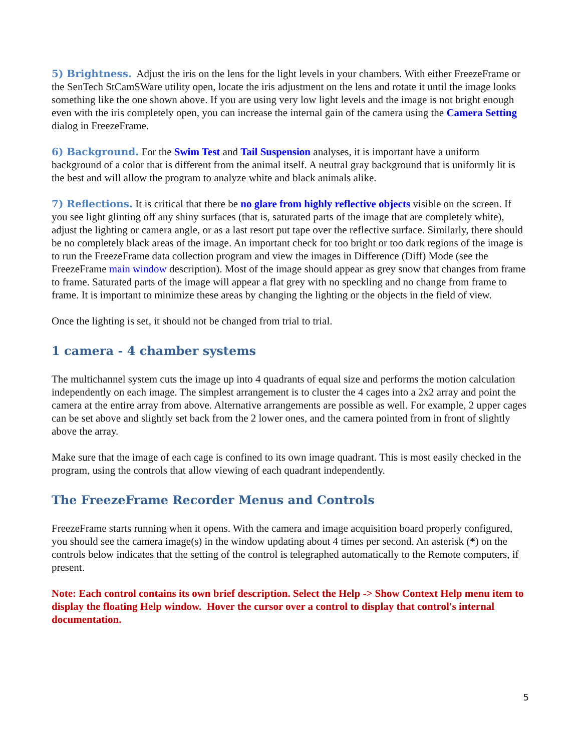5) Brightness. Adjust the iris on the lens for the light levels in your chambers. With either FreezeFrame or the SenTech StCamSWare utility open, locate the iris adjustment on the lens and rotate it until the image looks something like the one shown above. If you are using very low light levels and the image is not bright enough even with the iris completely open, you can increase the internal gain of the camera using the Camera Setting dialog in FreezeFrame.
6) Background. For the Swim Test and Tail Suspension analyses, it is important have a uniform background of a color that is different from the animal itself. A neutral gray background that is uniformly lit is the best and will allow the program to analyze white and black animals alike.
7) Reflections. It is critical that there be no glare from highly reflective objects visible on the screen. If you see light glinting off any shiny surfaces (that is, saturated parts of the image that are completely white), adjust the lighting or camera angle, or as a last resort put tape over the reflective surface. Similarly, there should be no completely black areas of the image. An important check for too bright or too dark regions of the image is to run the FreezeFrame data collection program and view the images in Difference (Diff) Mode (see the FreezeFrame main window description). Most of the image should appear as grey snow that changes from frame to frame. Saturated parts of the image will appear a flat grey with no speckling and no change from frame to frame. It is important to minimize these areas by changing the lighting or the objects in the field of view.
Once the lighting is set, it should not be changed from trial to trial.
1 camera - 4 chamber systems
The multichannel system cuts the image up into 4 quadrants of equal size and performs the motion calculation independently on each image. The simplest arrangement is to cluster the 4 cages into a 2x2 array and point the camera at the entire array from above. Alternative arrangements are possible as well. For example, 2 upper cages can be set above and slightly set back from the 2 lower ones, and the camera pointed from in front of slightly above the array.
Make sure that the image of each cage is confined to its own image quadrant. This is most easily checked in the program, using the controls that allow viewing of each quadrant independently.
The FreezeFrame Recorder Menus and Controls
FreezeFrame starts running when it opens. With the camera and image acquisition board properly configured, you should see the camera image(s) in the window updating about 4 times per second. An asterisk (*) on the controls below indicates that the setting of the control is telegraphed automatically to the Remote computers, if present.
Note: Each control contains its own brief description. Select the Help -> Show Context Help menu item to display the floating Help window. Hover the cursor over a control to display that control's internal documentation.
5